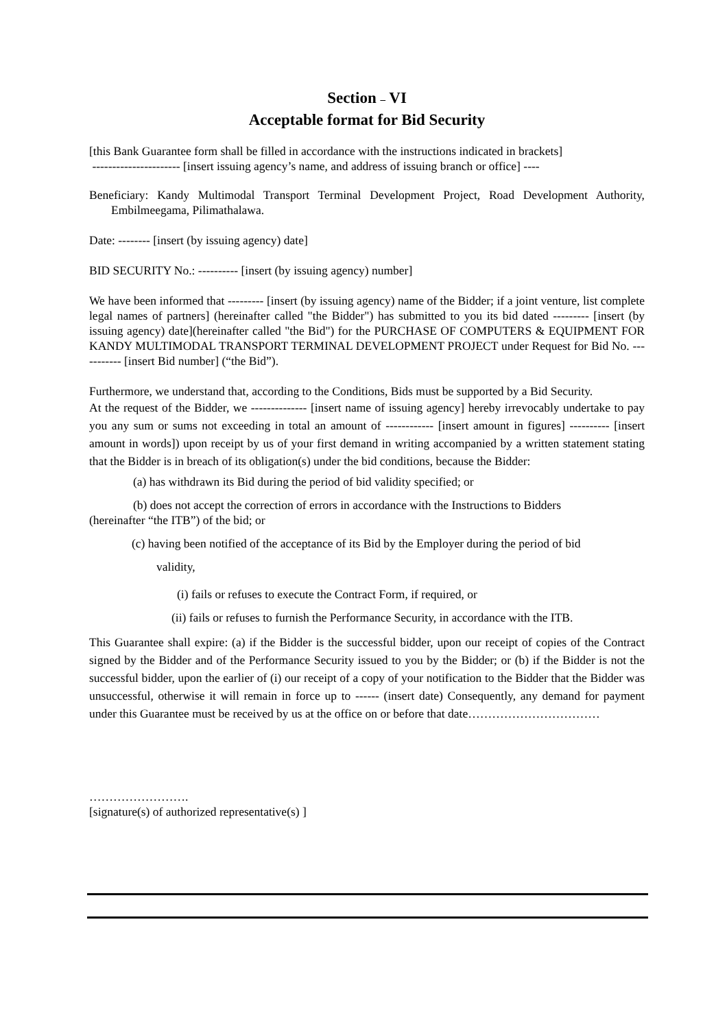Section – VI
Acceptable format for Bid Security
[this Bank Guarantee form shall be filled in accordance with the instructions indicated in brackets]
---------------------- [insert issuing agency’s name, and address of issuing branch or office] ----
Beneficiary: Kandy Multimodal Transport Terminal Development Project, Road Development Authority, Embilmeegama, Pilimathalawa.
Date: -------- [insert (by issuing agency) date]
BID SECURITY No.: ---------- [insert (by issuing agency) number]
We have been informed that --------- [insert (by issuing agency) name of the Bidder; if a joint venture, list complete legal names of partners] (hereinafter called "the Bidder") has submitted to you its bid dated --------- [insert (by issuing agency) date](hereinafter called "the Bid") for the PURCHASE OF COMPUTERS & EQUIPMENT FOR KANDY MULTIMODAL TRANSPORT TERMINAL DEVELOPMENT PROJECT under Request for Bid No. ----------- [insert Bid number] (“the Bid”).
Furthermore, we understand that, according to the Conditions, Bids must be supported by a Bid Security.
At the request of the Bidder, we -------------- [insert name of issuing agency] hereby irrevocably undertake to pay you any sum or sums not exceeding in total an amount of ------------ [insert amount in figures] ---------- [insert amount in words]) upon receipt by us of your first demand in writing accompanied by a written statement stating that the Bidder is in breach of its obligation(s) under the bid conditions, because the Bidder:
(a) has withdrawn its Bid during the period of bid validity specified; or
(b) does not accept the correction of errors in accordance with the Instructions to Bidders
(hereinafter “the ITB”) of the bid; or
(c) having been notified of the acceptance of its Bid by the Employer during the period of bid
validity,
(i) fails or refuses to execute the Contract Form, if required, or
(ii) fails or refuses to furnish the Performance Security, in accordance with the ITB.
This Guarantee shall expire: (a) if the Bidder is the successful bidder, upon our receipt of copies of the Contract signed by the Bidder and of the Performance Security issued to you by the Bidder; or (b) if the Bidder is not the successful bidder, upon the earlier of (i) our receipt of a copy of your notification to the Bidder that the Bidder was unsuccessful, otherwise it will remain in force up to ------ (insert date) Consequently, any demand for payment under this Guarantee must be received by us at the office on or before that date……………………………
…………………….
[signature(s) of authorized representative(s) ]